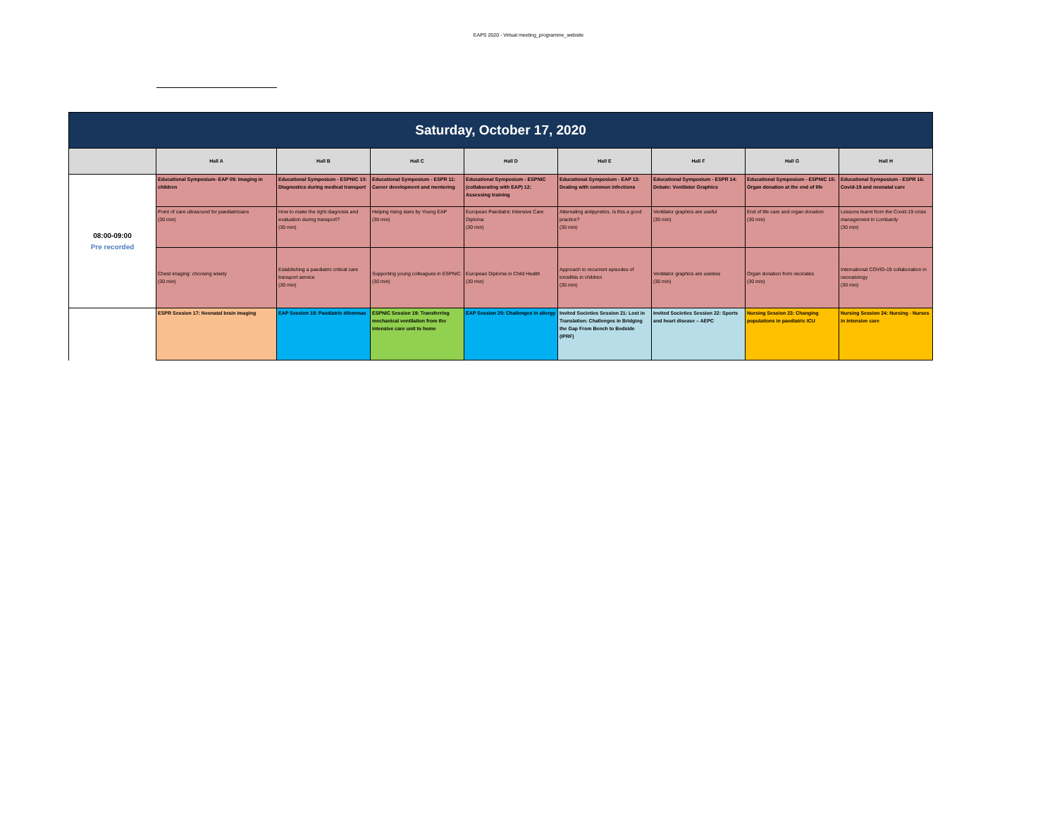EAPS 2020 - Virtual meeting_programme_website
| Saturday, October 17, 2020 | | | | | | | | |
| | Hall A | Hall B | Hall C | Hall D | Hall E | Hall F | Hall G | Hall H |
| 08:00-09:00 Pre recorded | Educational Symposium- EAP 09: Imaging in children | Educational Symposium - ESPNIC 10: Diagnostics during medical transport | Educational Symposium - ESPR 11: Career development and mentoring | Educational Symposium - ESPNIC (collaborating with EAP) 12: Assessing training | Educational Symposium - EAP 13: Dealing with common infections | Educational Symposium - ESPR 14: Debate: Ventilator Graphics | Educational Symposium - ESPNIC 15: Organ donation at the end of life | Educational Symposium - ESPR 16: Covid-19 and neonatal care |
| | Point of care ultrasound for paediatricians (30 min) | How to make the right diagnosis and evaluation during transport? (30 min) | Helping rising stars by Young EAP (30 min) | European Paediatric Intensive Care Diploma (30 min) | Alternating antipyretics. Is this a good practice? (30 min) | Ventilator graphics are useful (30 min) | End of life care and organ donation (30 min) | Lessons learnt from the Covid-19 crisis management in Lombardy (30 min) |
| | Chest imaging: choosing wisely (30 min) | Establishing a paediatric critical care transport service (30 min) | Supporting young colleagues in ESPNIC (30 min) | European Diploma in Child Health (30 min) | Approach to recurrent episodes of tonsillitis in children (30 min) | Ventilator graphics are useless (30 min) | Organ donation from neonates (30 min) | International COVID-19 collaboration in neonatology (30 min) |
| | ESPR Session 17: Neonatal brain imaging | EAP Session 18: Paediatric dilemmas | ESPNIC Session 19: Transferring mechanical ventilation from the intensive care unit to home | EAP Session 20: Challenges in allergy | Invited Societies Session 21: Lost in Translation: Challenges in Bridging the Gap From Bench to Bedside (IPRF) | Invited Societies Session 22: Sports and heart disease – AEPC | Nursing Session 23: Changing populations in paediatric ICU | Nursing Session 24: Nursing - Nurses in intensive care |